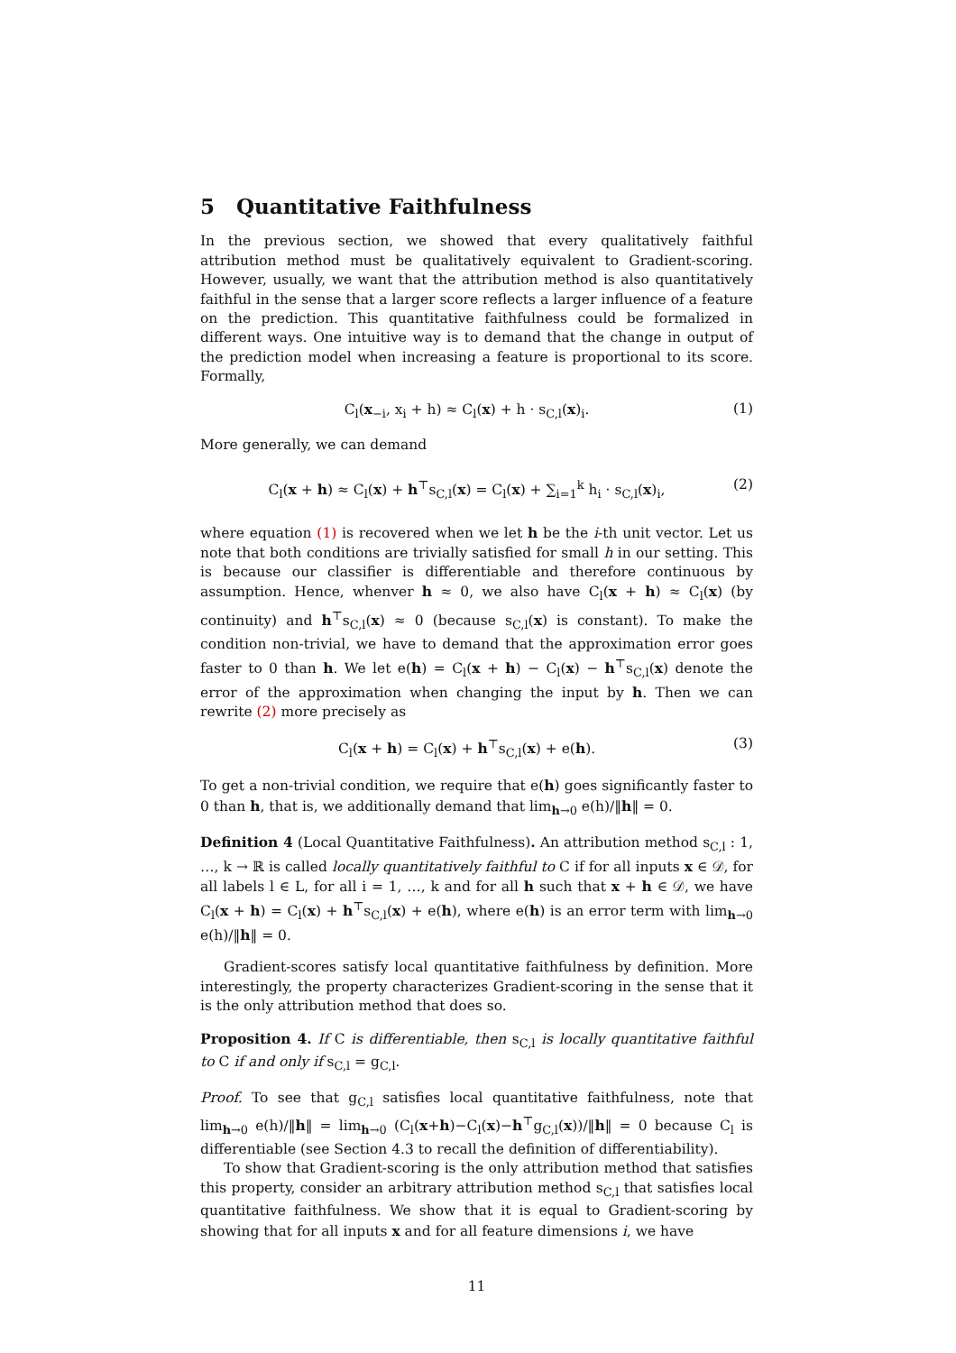5 Quantitative Faithfulness
In the previous section, we showed that every qualitatively faithful attribution method must be qualitatively equivalent to Gradient-scoring. However, usually, we want that the attribution method is also quantitatively faithful in the sense that a larger score reflects a larger influence of a feature on the prediction. This quantitative faithfulness could be formalized in different ways. One intuitive way is to demand that the change in output of the prediction model when increasing a feature is proportional to its score. Formally,
C<sub>l</sub>(x<sub>−i</sub>, x<sub>i</sub> + h) ≈ C<sub>l</sub>(x) + h · s<sub>C,l</sub>(x)<sub>i</sub>. (1)
More generally, we can demand
C<sub>l</sub>(x + h) ≈ C<sub>l</sub>(x) + h<sup>⊤</sup>s<sub>C,l</sub>(x) = C<sub>l</sub>(x) + ∑<sub>i=1</sub><sup>k</sup> h<sub>i</sub> · s<sub>C,l</sub>(x)<sub>i</sub>, (2)
where equation (1) is recovered when we let h be the i-th unit vector. Let us note that both conditions are trivially satisfied for small h in our setting. This is because our classifier is differentiable and therefore continuous by assumption. Hence, whenver h ≈ 0, we also have C<sub>l</sub>(x + h) ≈ C<sub>l</sub>(x) (by continuity) and h<sup>⊤</sup>s<sub>C,l</sub>(x) ≈ 0 (because s<sub>C,l</sub>(x) is constant). To make the condition non-trivial, we have to demand that the approximation error goes faster to 0 than h. We let e(h) = C<sub>l</sub>(x + h) − C<sub>l</sub>(x) − h<sup>⊤</sup>s<sub>C,l</sub>(x) denote the error of the approximation when changing the input by h. Then we can rewrite (2) more precisely as
C<sub>l</sub>(x + h) = C<sub>l</sub>(x) + h<sup>⊤</sup>s<sub>C,l</sub>(x) + e(h). (3)
To get a non-trivial condition, we require that e(h) goes significantly faster to 0 than h, that is, we additionally demand that lim<sub>h→0</sub> e(h)/‖h‖ = 0.
Definition 4 (Local Quantitative Faithfulness). An attribution method s<sub>C,l</sub> : 1, …, k → ℝ is called locally quantitatively faithful to C if for all inputs x ∈ 𝒟, for all labels l ∈ L, for all i = 1, …, k and for all h such that x + h ∈ 𝒟, we have C<sub>l</sub>(x + h) = C<sub>l</sub>(x) + h<sup>⊤</sup>s<sub>C,l</sub>(x) + e(h), where e(h) is an error term with lim<sub>h→0</sub> e(h)/‖h‖ = 0.
Gradient-scores satisfy local quantitative faithfulness by definition. More interestingly, the property characterizes Gradient-scoring in the sense that it is the only attribution method that does so.
Proposition 4. If C is differentiable, then s<sub>C,l</sub> is locally quantitative faithful to C if and only if s<sub>C,l</sub> = g<sub>C,l</sub>.
Proof. To see that g<sub>C,l</sub> satisfies local quantitative faithfulness, note that lim<sub>h→0</sub> e(h)/‖h‖ = lim<sub>h→0</sub> (C<sub>l</sub>(x+h)−C<sub>l</sub>(x)−h<sup>⊤</sup>g<sub>C,l</sub>(x))/‖h‖ = 0 because C<sub>l</sub> is differentiable (see Section 4.3 to recall the definition of differentiability).
To show that Gradient-scoring is the only attribution method that satisfies this property, consider an arbitrary attribution method s<sub>C,l</sub> that satisfies local quantitative faithfulness. We show that it is equal to Gradient-scoring by showing that for all inputs x and for all feature dimensions i, we have
11